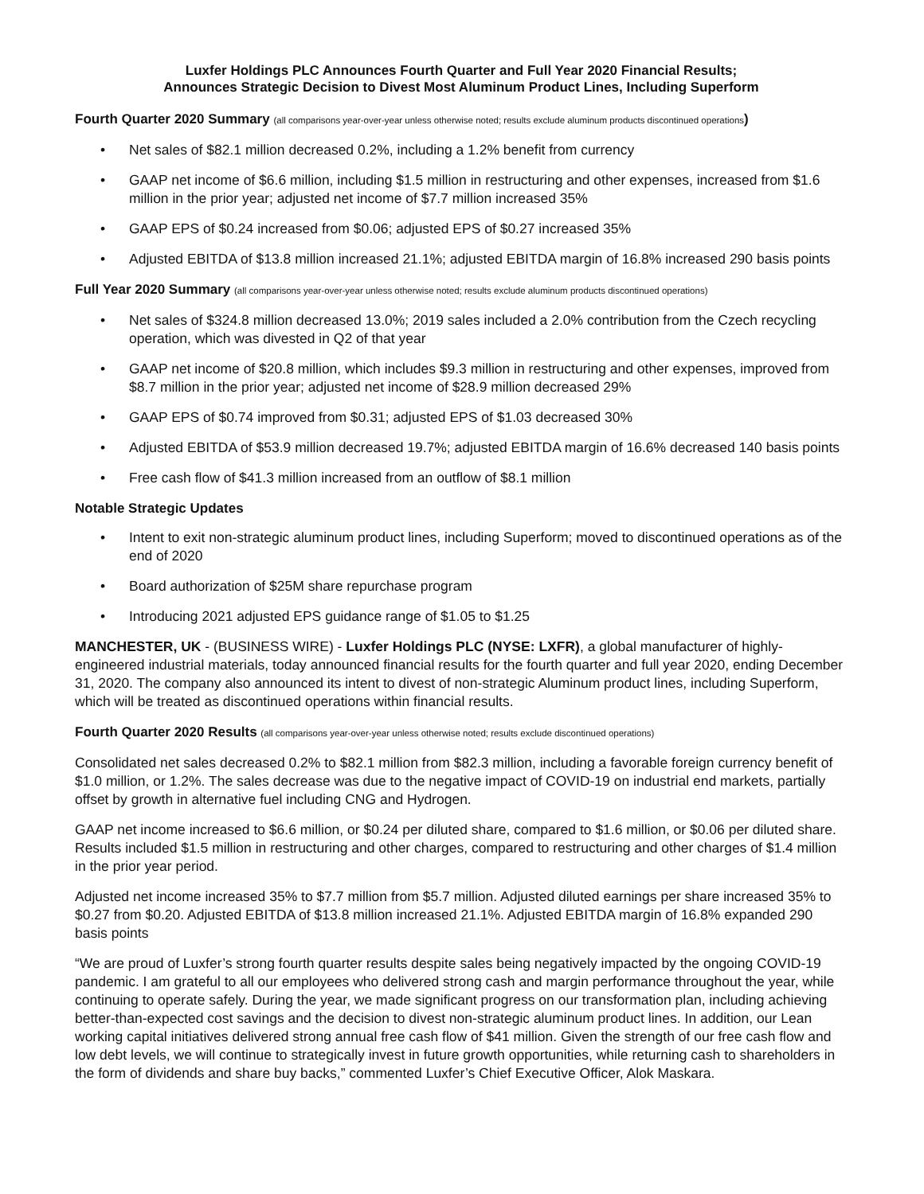Luxfer Holdings PLC Announces Fourth Quarter and Full Year 2020 Financial Results;
Announces Strategic Decision to Divest Most Aluminum Product Lines, Including Superform
Fourth Quarter 2020 Summary (all comparisons year-over-year unless otherwise noted; results exclude aluminum products discontinued operations)
• Net sales of $82.1 million decreased 0.2%, including a 1.2% benefit from currency
• GAAP net income of $6.6 million, including $1.5 million in restructuring and other expenses, increased from $1.6 million in the prior year; adjusted net income of $7.7 million increased 35%
• GAAP EPS of $0.24 increased from $0.06; adjusted EPS of $0.27 increased 35%
• Adjusted EBITDA of $13.8 million increased 21.1%; adjusted EBITDA margin of 16.8% increased 290 basis points
Full Year 2020 Summary (all comparisons year-over-year unless otherwise noted; results exclude aluminum products discontinued operations)
• Net sales of $324.8 million decreased 13.0%; 2019 sales included a 2.0% contribution from the Czech recycling operation, which was divested in Q2 of that year
• GAAP net income of $20.8 million, which includes $9.3 million in restructuring and other expenses, improved from $8.7 million in the prior year; adjusted net income of $28.9 million decreased 29%
• GAAP EPS of $0.74 improved from $0.31; adjusted EPS of $1.03 decreased 30%
• Adjusted EBITDA of $53.9 million decreased 19.7%; adjusted EBITDA margin of 16.6% decreased 140 basis points
• Free cash flow of $41.3 million increased from an outflow of $8.1 million
Notable Strategic Updates
• Intent to exit non-strategic aluminum product lines, including Superform; moved to discontinued operations as of the end of 2020
• Board authorization of $25M share repurchase program
• Introducing 2021 adjusted EPS guidance range of $1.05 to $1.25
MANCHESTER, UK - (BUSINESS WIRE) - Luxfer Holdings PLC (NYSE: LXFR), a global manufacturer of highly-engineered industrial materials, today announced financial results for the fourth quarter and full year 2020, ending December 31, 2020. The company also announced its intent to divest of non-strategic Aluminum product lines, including Superform, which will be treated as discontinued operations within financial results.
Fourth Quarter 2020 Results (all comparisons year-over-year unless otherwise noted; results exclude discontinued operations)
Consolidated net sales decreased 0.2% to $82.1 million from $82.3 million, including a favorable foreign currency benefit of $1.0 million, or 1.2%. The sales decrease was due to the negative impact of COVID-19 on industrial end markets, partially offset by growth in alternative fuel including CNG and Hydrogen.
GAAP net income increased to $6.6 million, or $0.24 per diluted share, compared to $1.6 million, or $0.06 per diluted share. Results included $1.5 million in restructuring and other charges, compared to restructuring and other charges of $1.4 million in the prior year period.
Adjusted net income increased 35% to $7.7 million from $5.7 million. Adjusted diluted earnings per share increased 35% to $0.27 from $0.20. Adjusted EBITDA of $13.8 million increased 21.1%. Adjusted EBITDA margin of 16.8% expanded 290 basis points
“We are proud of Luxfer’s strong fourth quarter results despite sales being negatively impacted by the ongoing COVID-19 pandemic. I am grateful to all our employees who delivered strong cash and margin performance throughout the year, while continuing to operate safely. During the year, we made significant progress on our transformation plan, including achieving better-than-expected cost savings and the decision to divest non-strategic aluminum product lines. In addition, our Lean working capital initiatives delivered strong annual free cash flow of $41 million. Given the strength of our free cash flow and low debt levels, we will continue to strategically invest in future growth opportunities, while returning cash to shareholders in the form of dividends and share buy backs,” commented Luxfer’s Chief Executive Officer, Alok Maskara.